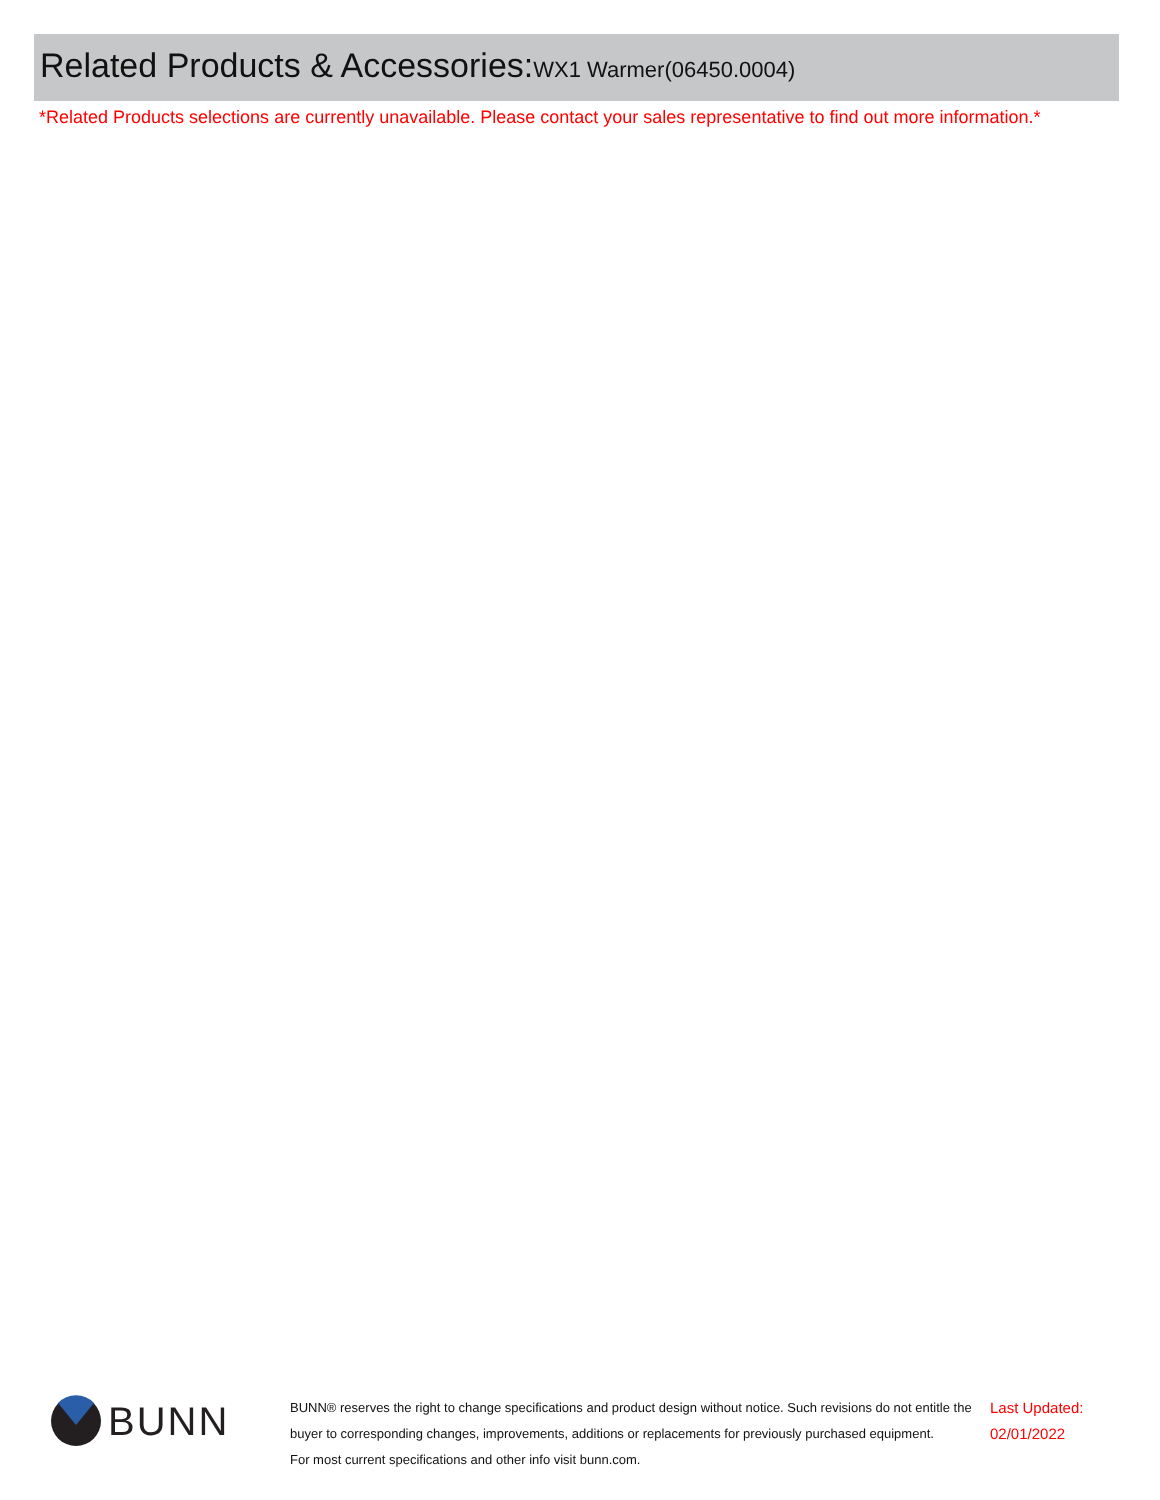Related Products & Accessories: WX1 Warmer(06450.0004)
*Related Products selections are currently unavailable. Please contact your sales representative to find out more information.*
BUNN
BUNN® reserves the right to change specifications and product design without notice. Such revisions do not entitle the buyer to corresponding changes, improvements, additions or replacements for previously purchased equipment.
For most current specifications and other info visit bunn.com.
Last Updated:
02/01/2022